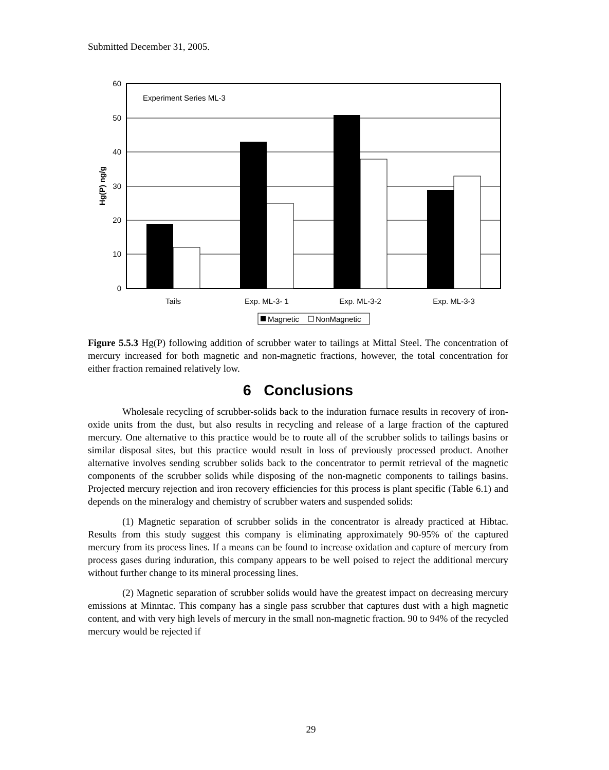Submitted December 31, 2005.
60
50
40
30
20
10
0
Experiment Series ML-3
Hg(P) ng/g
Tails
Exp. ML-3- 1
Exp. ML-3-2
Exp. ML-3-3
Magnetic
NonMagnetic
Figure 5.5.3 Hg(P) following addition of scrubber water to tailings at Mittal Steel. The concentration of mercury increased for both magnetic and non-magnetic fractions, however, the total concentration for either fraction remained relatively low.
6 Conclusions
Wholesale recycling of scrubber-solids back to the induration furnace results in recovery of iron-oxide units from the dust, but also results in recycling and release of a large fraction of the captured mercury. One alternative to this practice would be to route all of the scrubber solids to tailings basins or similar disposal sites, but this practice would result in loss of previously processed product. Another alternative involves sending scrubber solids back to the concentrator to permit retrieval of the magnetic components of the scrubber solids while disposing of the non-magnetic components to tailings basins. Projected mercury rejection and iron recovery efficiencies for this process is plant specific (Table 6.1) and depends on the mineralogy and chemistry of scrubber waters and suspended solids:
(1) Magnetic separation of scrubber solids in the concentrator is already practiced at Hibtac. Results from this study suggest this company is eliminating approximately 90-95% of the captured mercury from its process lines. If a means can be found to increase oxidation and capture of mercury from process gases during induration, this company appears to be well poised to reject the additional mercury without further change to its mineral processing lines.
(2) Magnetic separation of scrubber solids would have the greatest impact on decreasing mercury emissions at Minntac. This company has a single pass scrubber that captures dust with a high magnetic content, and with very high levels of mercury in the small non-magnetic fraction. 90 to 94% of the recycled mercury would be rejected if
29